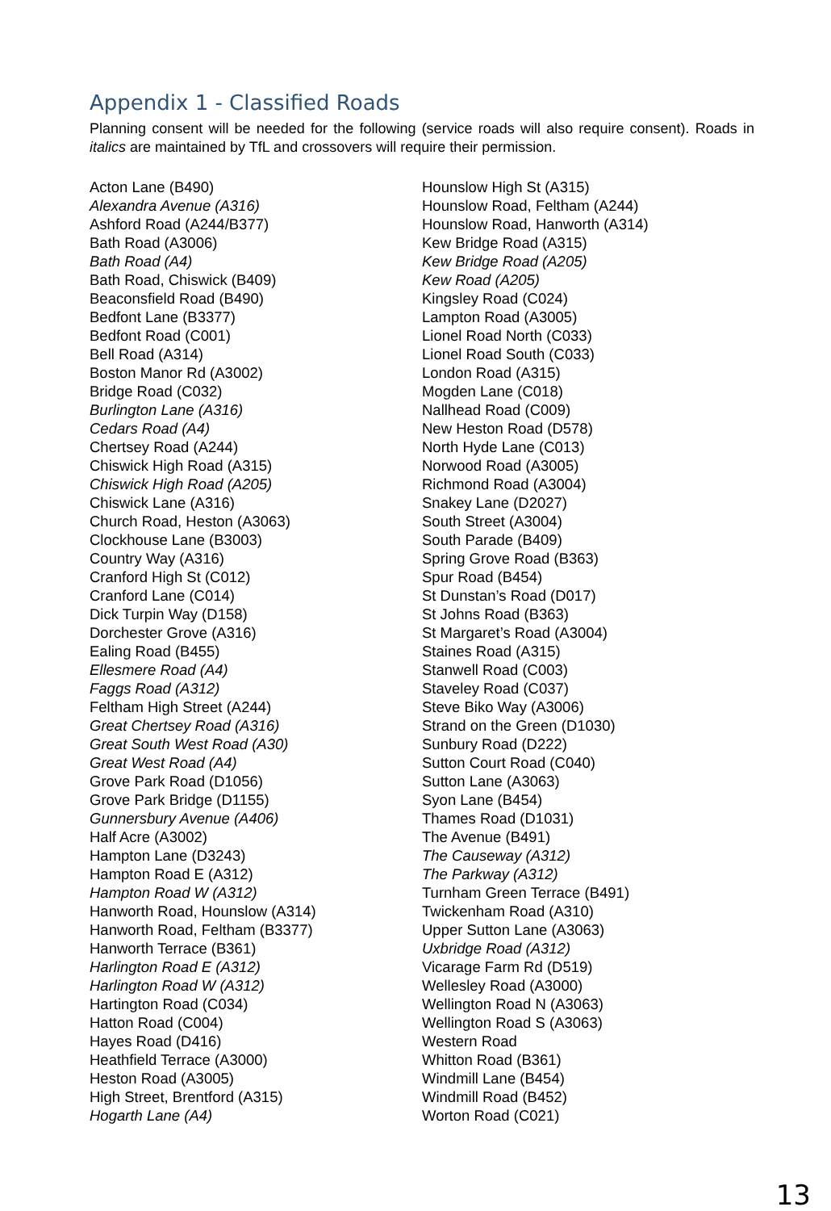Appendix 1 - Classified Roads
Planning consent will be needed for the following (service roads will also require consent). Roads in italics are maintained by TfL and crossovers will require their permission.
Acton Lane (B490)
Alexandra Avenue (A316)
Ashford Road (A244/B377)
Bath Road (A3006)
Bath Road (A4)
Bath Road, Chiswick (B409)
Beaconsfield Road (B490)
Bedfont Lane (B3377)
Bedfont Road (C001)
Bell Road (A314)
Boston Manor Rd (A3002)
Bridge Road (C032)
Burlington Lane (A316)
Cedars Road (A4)
Chertsey Road (A244)
Chiswick High Road (A315)
Chiswick High Road (A205)
Chiswick Lane (A316)
Church Road, Heston (A3063)
Clockhouse Lane (B3003)
Country Way (A316)
Cranford High St (C012)
Cranford Lane (C014)
Dick Turpin Way (D158)
Dorchester Grove (A316)
Ealing Road (B455)
Ellesmere Road (A4)
Faggs Road (A312)
Feltham High Street (A244)
Great Chertsey Road (A316)
Great South West Road (A30)
Great West Road (A4)
Grove Park Road (D1056)
Grove Park Bridge (D1155)
Gunnersbury Avenue (A406)
Half Acre (A3002)
Hampton Lane (D3243)
Hampton Road E (A312)
Hampton Road W (A312)
Hanworth Road, Hounslow (A314)
Hanworth Road, Feltham (B3377)
Hanworth Terrace (B361)
Harlington Road E (A312)
Harlington Road W (A312)
Hartington Road (C034)
Hatton Road (C004)
Hayes Road (D416)
Heathfield Terrace (A3000)
Heston Road (A3005)
High Street, Brentford (A315)
Hogarth Lane (A4)
Hounslow High St (A315)
Hounslow Road, Feltham (A244)
Hounslow Road, Hanworth (A314)
Kew Bridge Road (A315)
Kew Bridge Road (A205)
Kew Road (A205)
Kingsley Road (C024)
Lampton Road (A3005)
Lionel Road North (C033)
Lionel Road South (C033)
London Road (A315)
Mogden Lane (C018)
Nallhead Road (C009)
New Heston Road (D578)
North Hyde Lane (C013)
Norwood Road (A3005)
Richmond Road (A3004)
Snakey Lane (D2027)
South Street (A3004)
South Parade (B409)
Spring Grove Road (B363)
Spur Road (B454)
St Dunstan’s Road (D017)
St Johns Road (B363)
St Margaret’s Road (A3004)
Staines Road (A315)
Stanwell Road (C003)
Staveley Road (C037)
Steve Biko Way (A3006)
Strand on the Green (D1030)
Sunbury Road (D222)
Sutton Court Road (C040)
Sutton Lane (A3063)
Syon Lane (B454)
Thames Road (D1031)
The Avenue (B491)
The Causeway (A312)
The Parkway (A312)
Turnham Green Terrace (B491)
Twickenham Road (A310)
Upper Sutton Lane (A3063)
Uxbridge Road (A312)
Vicarage Farm Rd (D519)
Wellesley Road (A3000)
Wellington Road N (A3063)
Wellington Road S (A3063)
Western Road
Whitton Road (B361)
Windmill Lane (B454)
Windmill Road (B452)
Worton Road (C021)
13